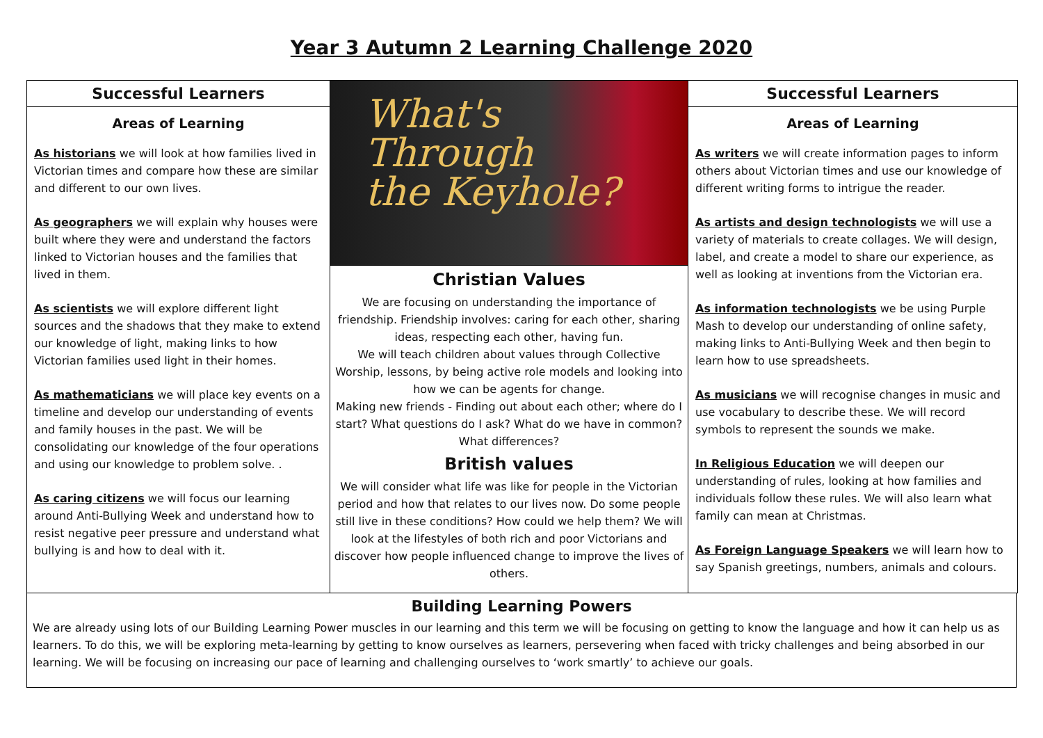Year 3 Autumn 2 Learning Challenge 2020
Successful Learners
Areas of Learning
As historians we will look at how families lived in Victorian times and compare how these are similar and different to our own lives.
As geographers we will explain why houses were built where they were and understand the factors linked to Victorian houses and the families that lived in them.
As scientists we will explore different light sources and the shadows that they make to extend our knowledge of light, making links to how Victorian families used light in their homes.
As mathematicians we will place key events on a timeline and develop our understanding of events and family houses in the past. We will be consolidating our knowledge of the four operations and using our knowledge to problem solve. .
As caring citizens we will focus our learning around Anti-Bullying Week and understand how to resist negative peer pressure and understand what bullying is and how to deal with it.
What's
Through
the Keyhole?
Christian Values
We are focusing on understanding the importance of friendship. Friendship involves: caring for each other, sharing ideas, respecting each other, having fun.
We will teach children about values through Collective Worship, lessons, by being active role models and looking into how we can be agents for change.
Making new friends - Finding out about each other; where do I start? What questions do I ask? What do we have in common? What differences?
British values
We will consider what life was like for people in the Victorian period and how that relates to our lives now. Do some people still live in these conditions? How could we help them? We will look at the lifestyles of both rich and poor Victorians and discover how people influenced change to improve the lives of others.
Successful Learners
Areas of Learning
As writers we will create information pages to inform others about Victorian times and use our knowledge of different writing forms to intrigue the reader.
As artists and design technologists we will use a variety of materials to create collages. We will design, label, and create a model to share our experience, as well as looking at inventions from the Victorian era.
As information technologists we be using Purple Mash to develop our understanding of online safety, making links to Anti-Bullying Week and then begin to learn how to use spreadsheets.
As musicians we will recognise changes in music and use vocabulary to describe these. We will record symbols to represent the sounds we make.
In Religious Education we will deepen our understanding of rules, looking at how families and individuals follow these rules. We will also learn what family can mean at Christmas.
As Foreign Language Speakers we will learn how to say Spanish greetings, numbers, animals and colours.
Building Learning Powers
We are already using lots of our Building Learning Power muscles in our learning and this term we will be focusing on getting to know the language and how it can help us as learners. To do this, we will be exploring meta-learning by getting to know ourselves as learners, persevering when faced with tricky challenges and being absorbed in our learning. We will be focusing on increasing our pace of learning and challenging ourselves to ‘work smartly’ to achieve our goals.